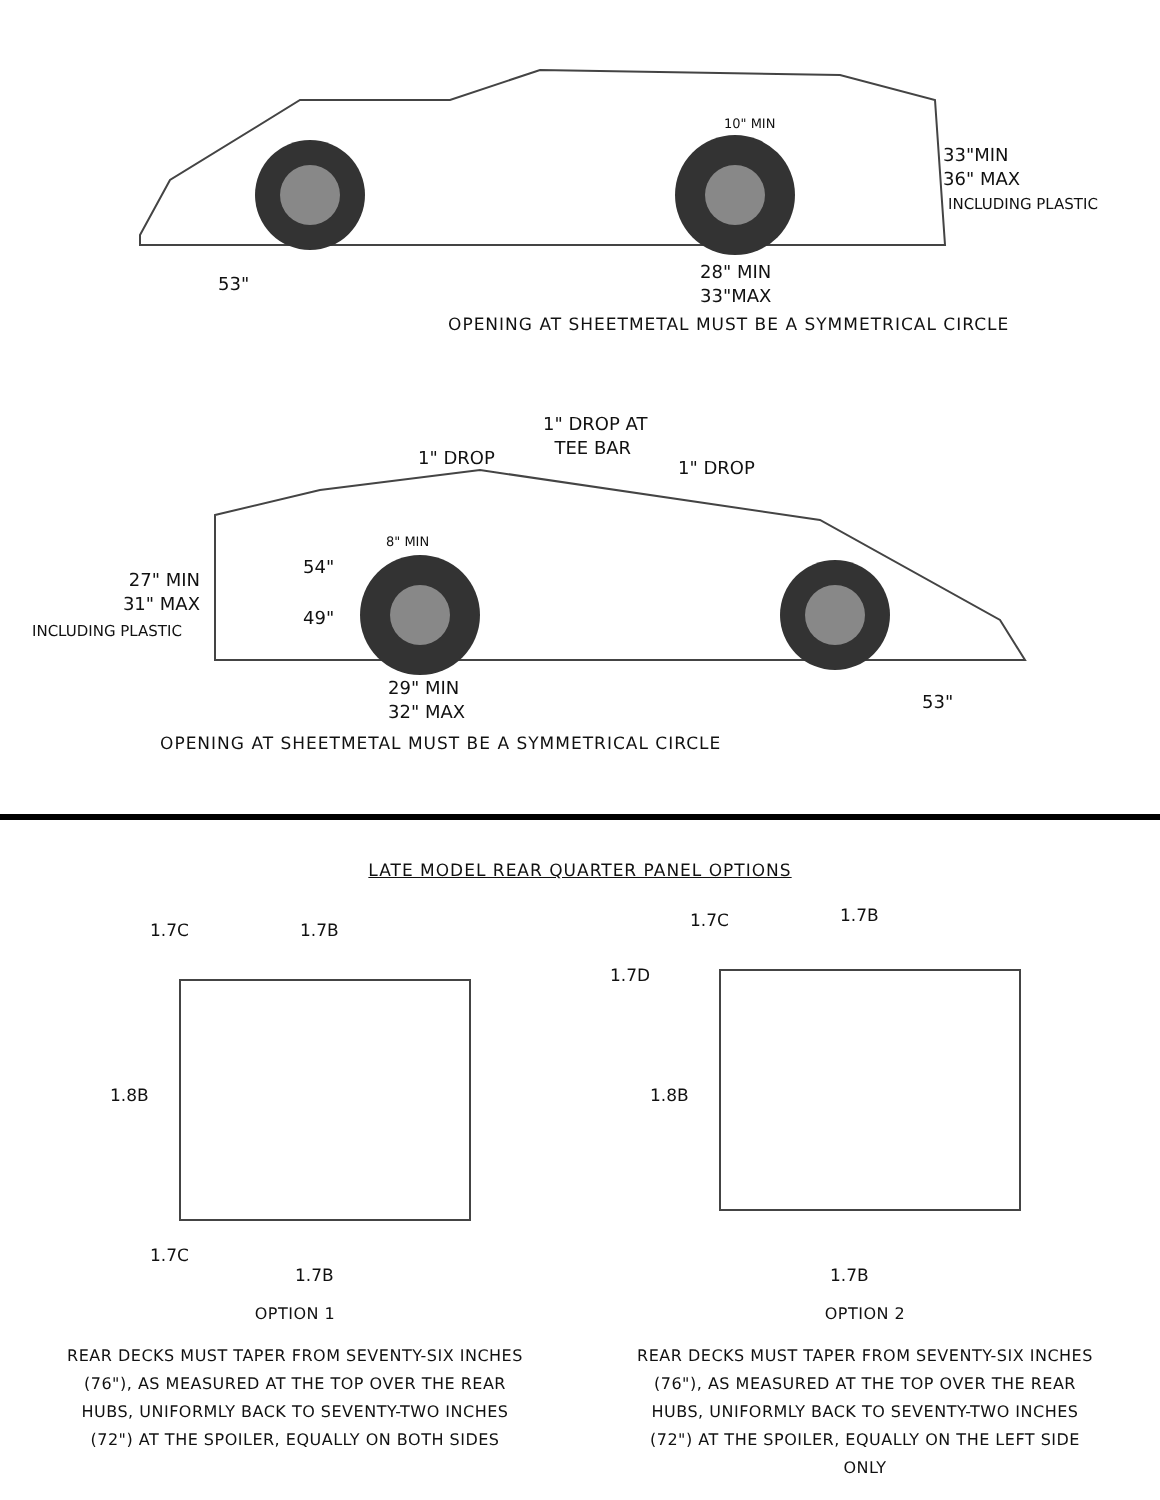10" MIN
33"MIN
36" MAX
INCLUDING PLASTIC
53"
28" MIN
33"MAX
OPENING AT SHEETMETAL MUST BE A SYMMETRICAL CIRCLE
1" DROP AT
TEE BAR
1" DROP 1" DROP
8" MIN
54"
49"
27" MIN
31" MAX
INCLUDING PLASTIC
29" MIN
32" MAX
53"
OPENING AT SHEETMETAL MUST BE A SYMMETRICAL CIRCLE
LATE MODEL REAR QUARTER PANEL OPTIONS
1.7C 1.7B
1.8B
1.7C
1.7B
1.7C 1.7B
1.7D
1.8B
1.7B
OPTION 1 OPTION 2
REAR DECKS MUST TAPER FROM SEVENTY-SIX INCHES (76"), AS MEASURED AT THE TOP OVER THE REAR HUBS, UNIFORMLY BACK TO SEVENTY-TWO INCHES (72") AT THE SPOILER, EQUALLY ON BOTH SIDES
REAR DECKS MUST TAPER FROM SEVENTY-SIX INCHES (76"), AS MEASURED AT THE TOP OVER THE REAR HUBS, UNIFORMLY BACK TO SEVENTY-TWO INCHES (72") AT THE SPOILER, EQUALLY ON THE LEFT SIDE ONLY